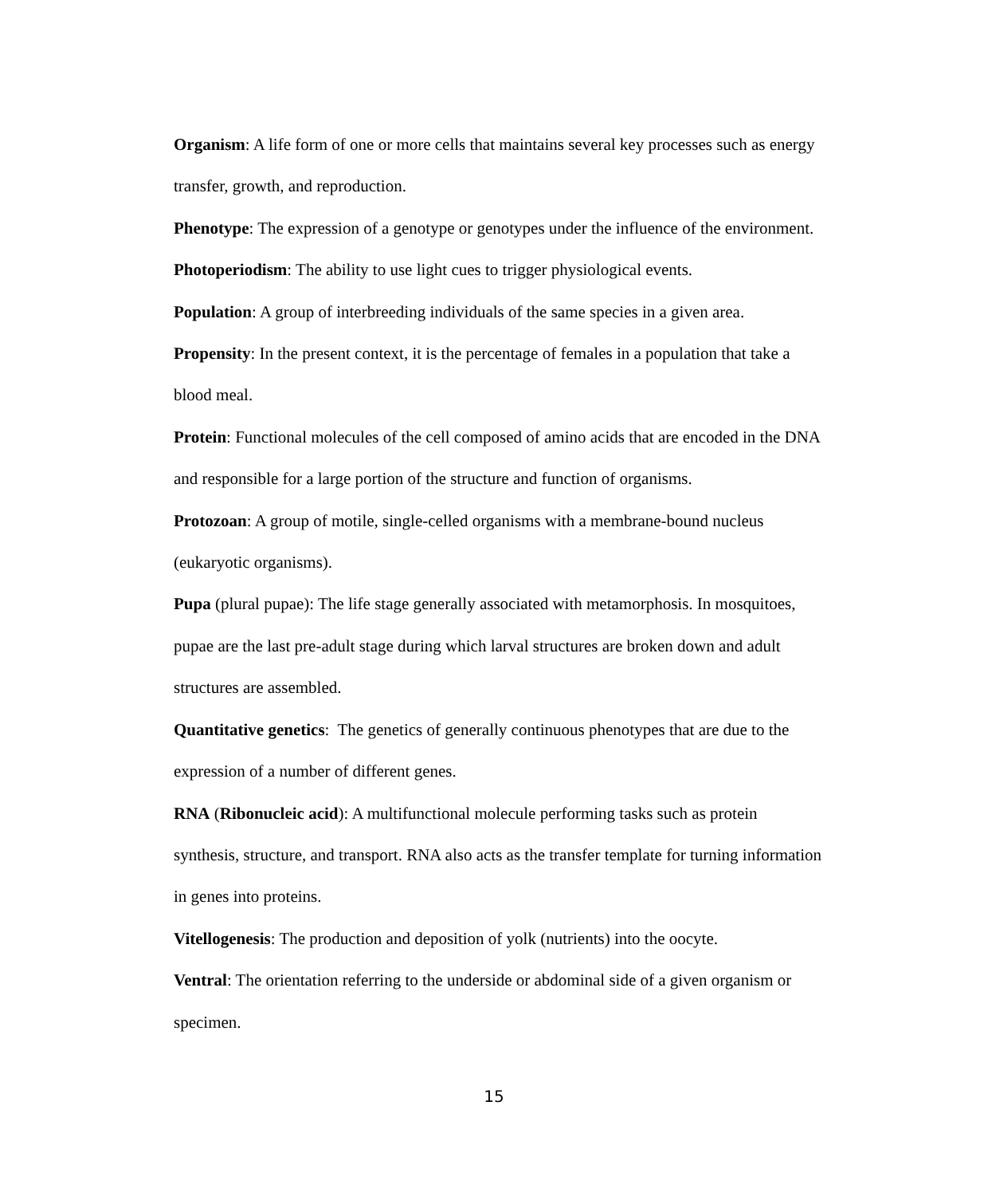Organism: A life form of one or more cells that maintains several key processes such as energy transfer, growth, and reproduction.
Phenotype: The expression of a genotype or genotypes under the influence of the environment.
Photoperiodism: The ability to use light cues to trigger physiological events.
Population: A group of interbreeding individuals of the same species in a given area.
Propensity: In the present context, it is the percentage of females in a population that take a blood meal.
Protein: Functional molecules of the cell composed of amino acids that are encoded in the DNA and responsible for a large portion of the structure and function of organisms.
Protozoan: A group of motile, single-celled organisms with a membrane-bound nucleus (eukaryotic organisms).
Pupa (plural pupae): The life stage generally associated with metamorphosis. In mosquitoes, pupae are the last pre-adult stage during which larval structures are broken down and adult structures are assembled.
Quantitative genetics: The genetics of generally continuous phenotypes that are due to the expression of a number of different genes.
RNA (Ribonucleic acid): A multifunctional molecule performing tasks such as protein synthesis, structure, and transport. RNA also acts as the transfer template for turning information in genes into proteins.
Vitellogenesis: The production and deposition of yolk (nutrients) into the oocyte.
Ventral: The orientation referring to the underside or abdominal side of a given organism or specimen.
15